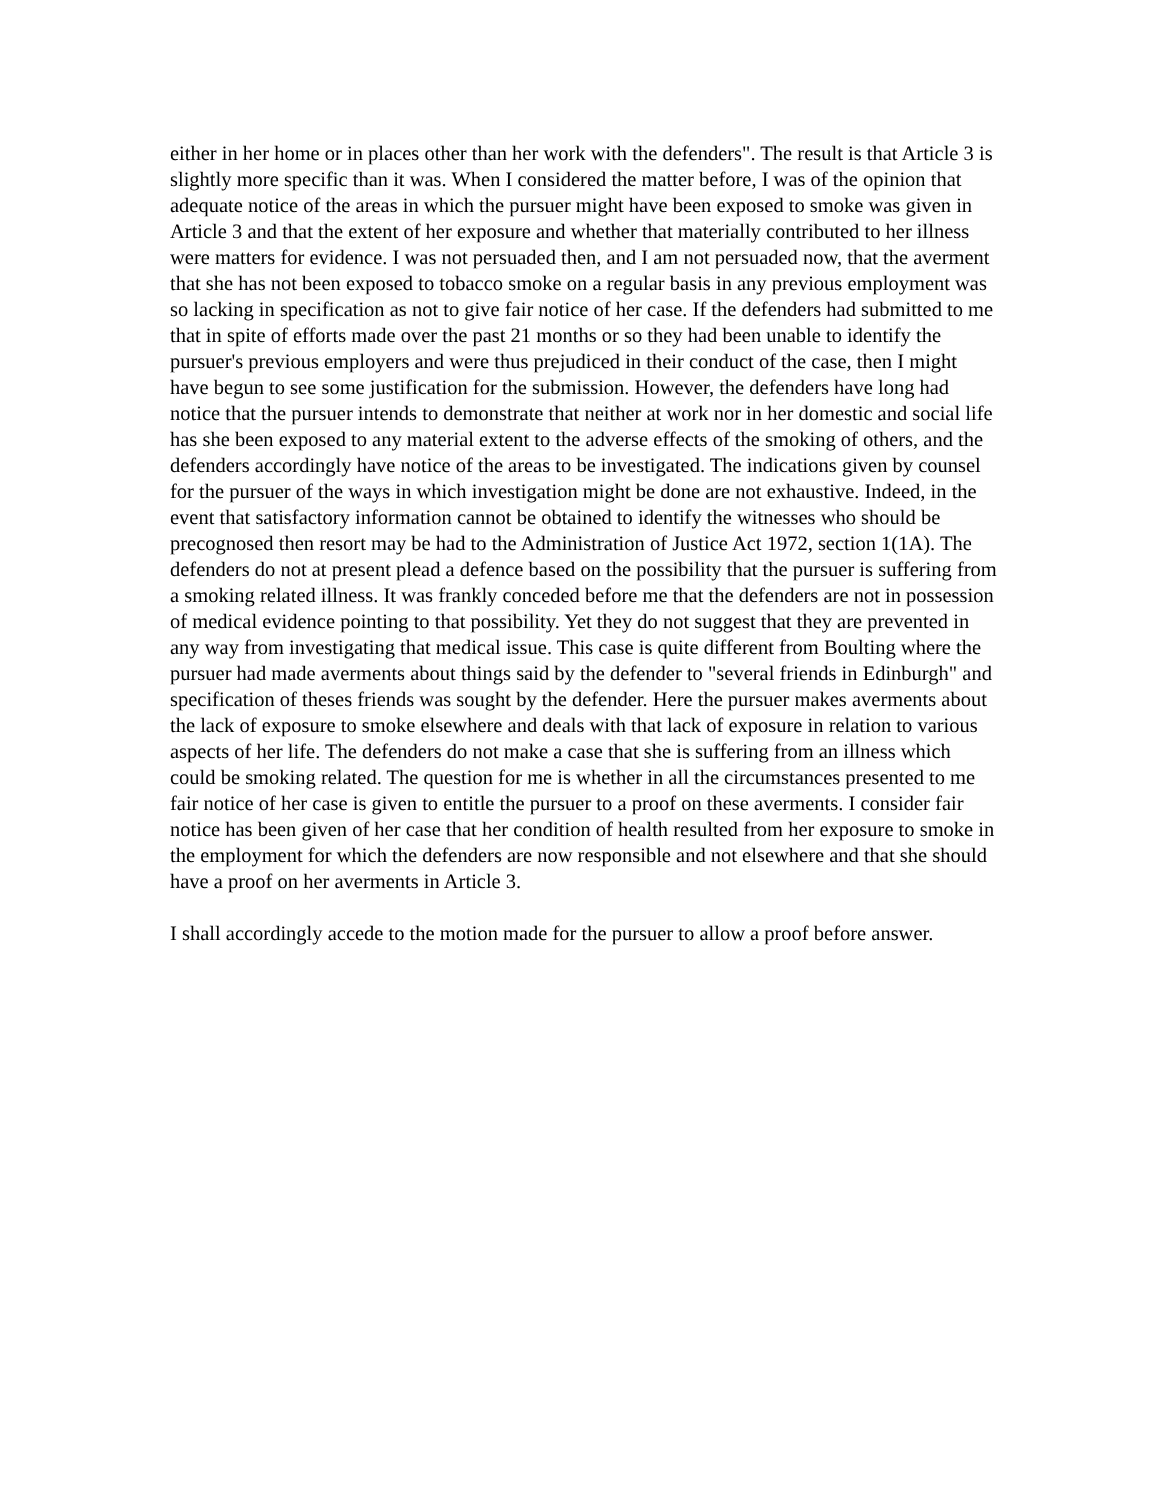either in her home or in places other than her work with the defenders". The result is that Article 3 is slightly more specific than it was. When I considered the matter before, I was of the opinion that adequate notice of the areas in which the pursuer might have been exposed to smoke was given in Article 3 and that the extent of her exposure and whether that materially contributed to her illness were matters for evidence. I was not persuaded then, and I am not persuaded now, that the averment that she has not been exposed to tobacco smoke on a regular basis in any previous employment was so lacking in specification as not to give fair notice of her case. If the defenders had submitted to me that in spite of efforts made over the past 21 months or so they had been unable to identify the pursuer's previous employers and were thus prejudiced in their conduct of the case, then I might have begun to see some justification for the submission. However, the defenders have long had notice that the pursuer intends to demonstrate that neither at work nor in her domestic and social life has she been exposed to any material extent to the adverse effects of the smoking of others, and the defenders accordingly have notice of the areas to be investigated. The indications given by counsel for the pursuer of the ways in which investigation might be done are not exhaustive. Indeed, in the event that satisfactory information cannot be obtained to identify the witnesses who should be precognosed then resort may be had to the Administration of Justice Act 1972, section 1(1A). The defenders do not at present plead a defence based on the possibility that the pursuer is suffering from a smoking related illness. It was frankly conceded before me that the defenders are not in possession of medical evidence pointing to that possibility. Yet they do not suggest that they are prevented in any way from investigating that medical issue. This case is quite different from Boulting where the pursuer had made averments about things said by the defender to "several friends in Edinburgh" and specification of theses friends was sought by the defender. Here the pursuer makes averments about the lack of exposure to smoke elsewhere and deals with that lack of exposure in relation to various aspects of her life. The defenders do not make a case that she is suffering from an illness which could be smoking related. The question for me is whether in all the circumstances presented to me fair notice of her case is given to entitle the pursuer to a proof on these averments. I consider fair notice has been given of her case that her condition of health resulted from her exposure to smoke in the employment for which the defenders are now responsible and not elsewhere and that she should have a proof on her averments in Article 3.
I shall accordingly accede to the motion made for the pursuer to allow a proof before answer.